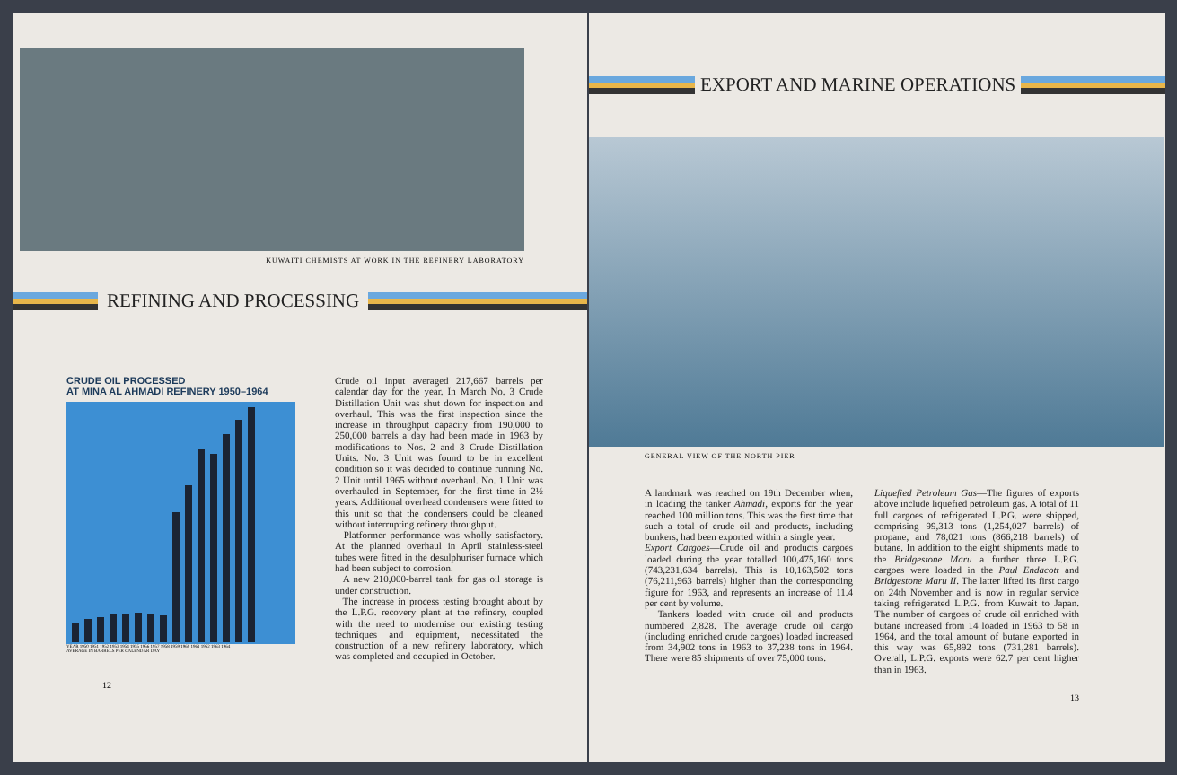KUWAITI CHEMISTS AT WORK IN THE REFINERY LABORATORY
REFINING AND PROCESSING
CRUDE OIL PROCESSED
AT MINA AL AHMADI REFINERY 1950–1964
YEAR 1950 1951 1952 1953 1954 1955 1956 1957 1958 1959 1960 1961 1962 1963 1964
AVERAGE IN BARRELS PER CALENDAR DAY
12
Crude oil input averaged 217,667 barrels per calendar day for the year. In March No. 3 Crude Distillation Unit was shut down for inspection and overhaul. This was the first inspection since the increase in throughput capacity from 190,000 to 250,000 barrels a day had been made in 1963 by modifications to Nos. 2 and 3 Crude Distillation Units. No. 3 Unit was found to be in excellent condition so it was decided to continue running No. 2 Unit until 1965 without overhaul. No. 1 Unit was overhauled in September, for the first time in 2½ years. Additional overhead condensers were fitted to this unit so that the condensers could be cleaned without interrupting refinery throughput.
Platformer performance was wholly satisfactory. At the planned overhaul in April stainless-steel tubes were fitted in the desulphuriser furnace which had been subject to corrosion.
A new 210,000-barrel tank for gas oil storage is under construction.
The increase in process testing brought about by the L.P.G. recovery plant at the refinery, coupled with the need to modernise our existing testing techniques and equipment, necessitated the construction of a new refinery laboratory, which was completed and occupied in October.
EXPORT AND MARINE OPERATIONS
GENERAL VIEW OF THE NORTH PIER
A landmark was reached on 19th December when, in loading the tanker Ahmadi, exports for the year reached 100 million tons. This was the first time that such a total of crude oil and products, including bunkers, had been exported within a single year.
Export Cargoes—Crude oil and products cargoes loaded during the year totalled 100,475,160 tons (743,231,634 barrels). This is 10,163,502 tons (76,211,963 barrels) higher than the corresponding figure for 1963, and represents an increase of 11.4 per cent by volume.
Tankers loaded with crude oil and products numbered 2,828. The average crude oil cargo (including enriched crude cargoes) loaded increased from 34,902 tons in 1963 to 37,238 tons in 1964. There were 85 shipments of over 75,000 tons.
Liquefied Petroleum Gas—The figures of exports above include liquefied petroleum gas. A total of 11 full cargoes of refrigerated L.P.G. were shipped, comprising 99,313 tons (1,254,027 barrels) of propane, and 78,021 tons (866,218 barrels) of butane. In addition to the eight shipments made to the Bridgestone Maru a further three L.P.G. cargoes were loaded in the Paul Endacott and Bridgestone Maru II. The latter lifted its first cargo on 24th November and is now in regular service taking refrigerated L.P.G. from Kuwait to Japan. The number of cargoes of crude oil enriched with butane increased from 14 loaded in 1963 to 58 in 1964, and the total amount of butane exported in this way was 65,892 tons (731,281 barrels). Overall, L.P.G. exports were 62.7 per cent higher than in 1963.
13